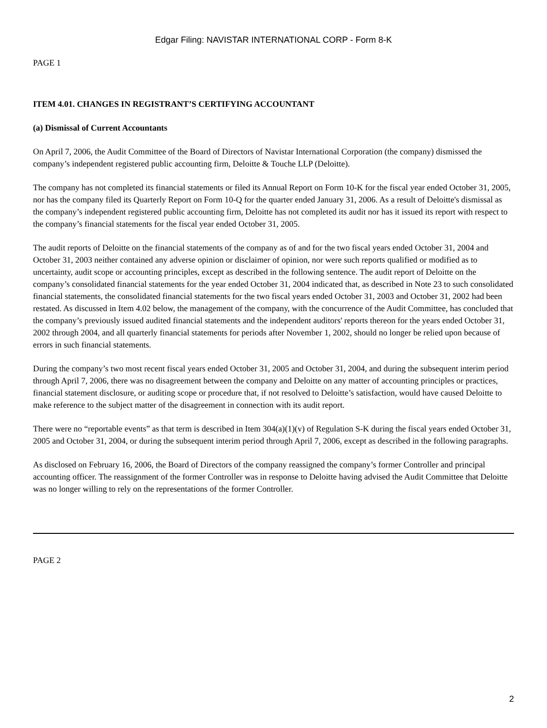Edgar Filing: NAVISTAR INTERNATIONAL CORP - Form 8-K
PAGE 1
ITEM 4.01. CHANGES IN REGISTRANT’S CERTIFYING ACCOUNTANT
(a) Dismissal of Current Accountants
On April 7, 2006, the Audit Committee of the Board of Directors of Navistar International Corporation (the company) dismissed the company’s independent registered public accounting firm, Deloitte & Touche LLP (Deloitte).
The company has not completed its financial statements or filed its Annual Report on Form 10-K for the fiscal year ended October 31, 2005, nor has the company filed its Quarterly Report on Form 10-Q for the quarter ended January 31, 2006. As a result of Deloitte's dismissal as the company’s independent registered public accounting firm, Deloitte has not completed its audit nor has it issued its report with respect to the company’s financial statements for the fiscal year ended October 31, 2005.
The audit reports of Deloitte on the financial statements of the company as of and for the two fiscal years ended October 31, 2004 and October 31, 2003 neither contained any adverse opinion or disclaimer of opinion, nor were such reports qualified or modified as to uncertainty, audit scope or accounting principles, except as described in the following sentence. The audit report of Deloitte on the company’s consolidated financial statements for the year ended October 31, 2004 indicated that, as described in Note 23 to such consolidated financial statements, the consolidated financial statements for the two fiscal years ended October 31, 2003 and October 31, 2002 had been restated. As discussed in Item 4.02 below, the management of the company, with the concurrence of the Audit Committee, has concluded that the company’s previously issued audited financial statements and the independent auditors' reports thereon for the years ended October 31, 2002 through 2004, and all quarterly financial statements for periods after November 1, 2002, should no longer be relied upon because of errors in such financial statements.
During the company’s two most recent fiscal years ended October 31, 2005 and October 31, 2004, and during the subsequent interim period through April 7, 2006, there was no disagreement between the company and Deloitte on any matter of accounting principles or practices, financial statement disclosure, or auditing scope or procedure that, if not resolved to Deloitte’s satisfaction, would have caused Deloitte to make reference to the subject matter of the disagreement in connection with its audit report.
There were no “reportable events” as that term is described in Item 304(a)(1)(v) of Regulation S-K during the fiscal years ended October 31, 2005 and October 31, 2004, or during the subsequent interim period through April 7, 2006, except as described in the following paragraphs.
As disclosed on February 16, 2006, the Board of Directors of the company reassigned the company’s former Controller and principal accounting officer. The reassignment of the former Controller was in response to Deloitte having advised the Audit Committee that Deloitte was no longer willing to rely on the representations of the former Controller.
PAGE 2
2